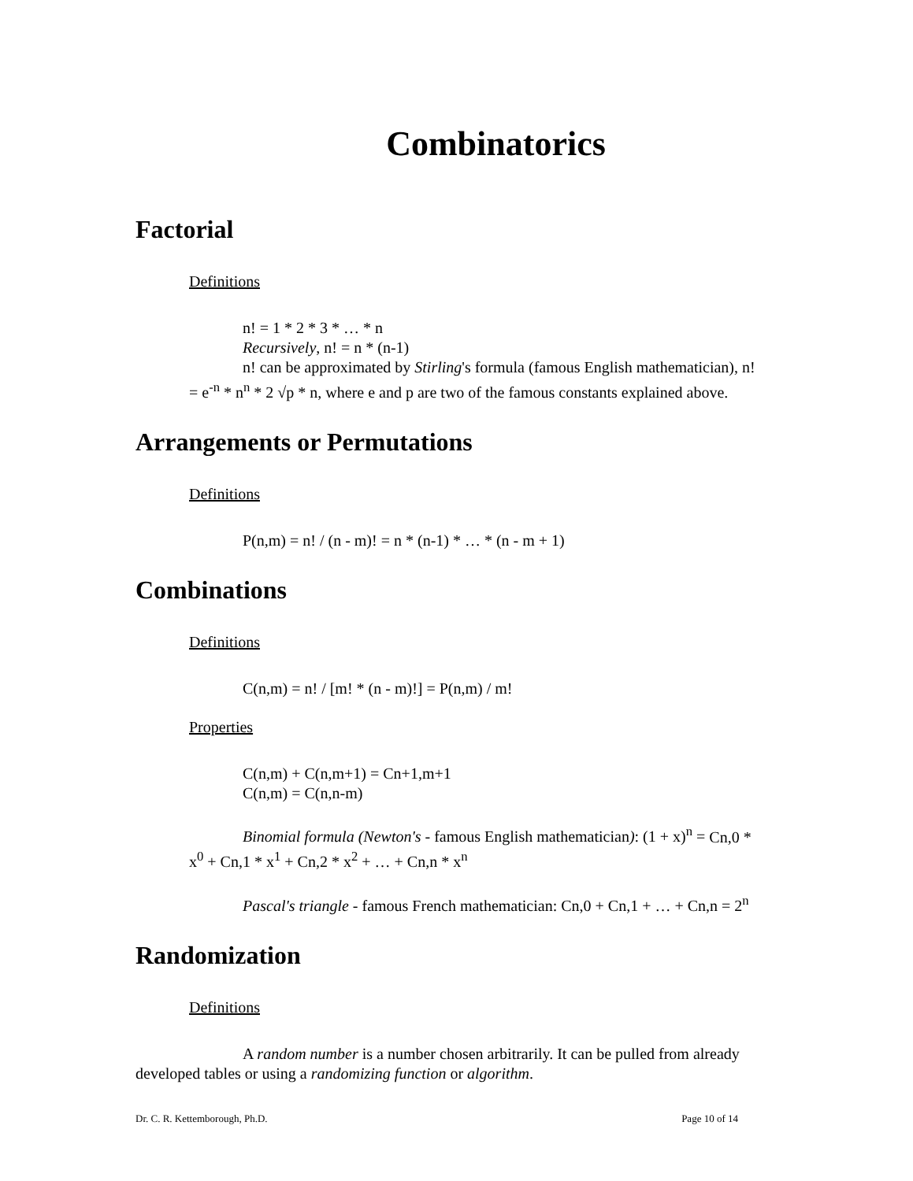Combinatorics
Factorial
Definitions
n! = 1 * 2 * 3 * … * n
Recursively, n! = n * (n-1)
n! can be approximated by Stirling's formula (famous English mathematician), n! = e<sup>-n</sup> * n<sup>n</sup> * 2 √p * n, where e and p are two of the famous constants explained above.
Arrangements or Permutations
Definitions
P(n,m) = n! / (n - m)! = n * (n-1) * … * (n - m + 1)
Combinations
Definitions
C(n,m) = n! / [m! * (n - m)!] = P(n,m) / m!
Properties
C(n,m) + C(n,m+1) = Cn+1,m+1
C(n,m) = C(n,n-m)
Binomial formula (Newton's - famous English mathematician): (1 + x)<sup>n</sup> = Cn,0 * x<sup>0</sup> + Cn,1 * x<sup>1</sup> + Cn,2 * x<sup>2</sup> + … + Cn,n * x<sup>n</sup>
Pascal's triangle - famous French mathematician: Cn,0 + Cn,1 + … + Cn,n = 2<sup>n</sup>
Randomization
Definitions
A random number is a number chosen arbitrarily. It can be pulled from already developed tables or using a randomizing function or algorithm.
Dr. C. R. Kettemborough, Ph.D. Page 10 of 14